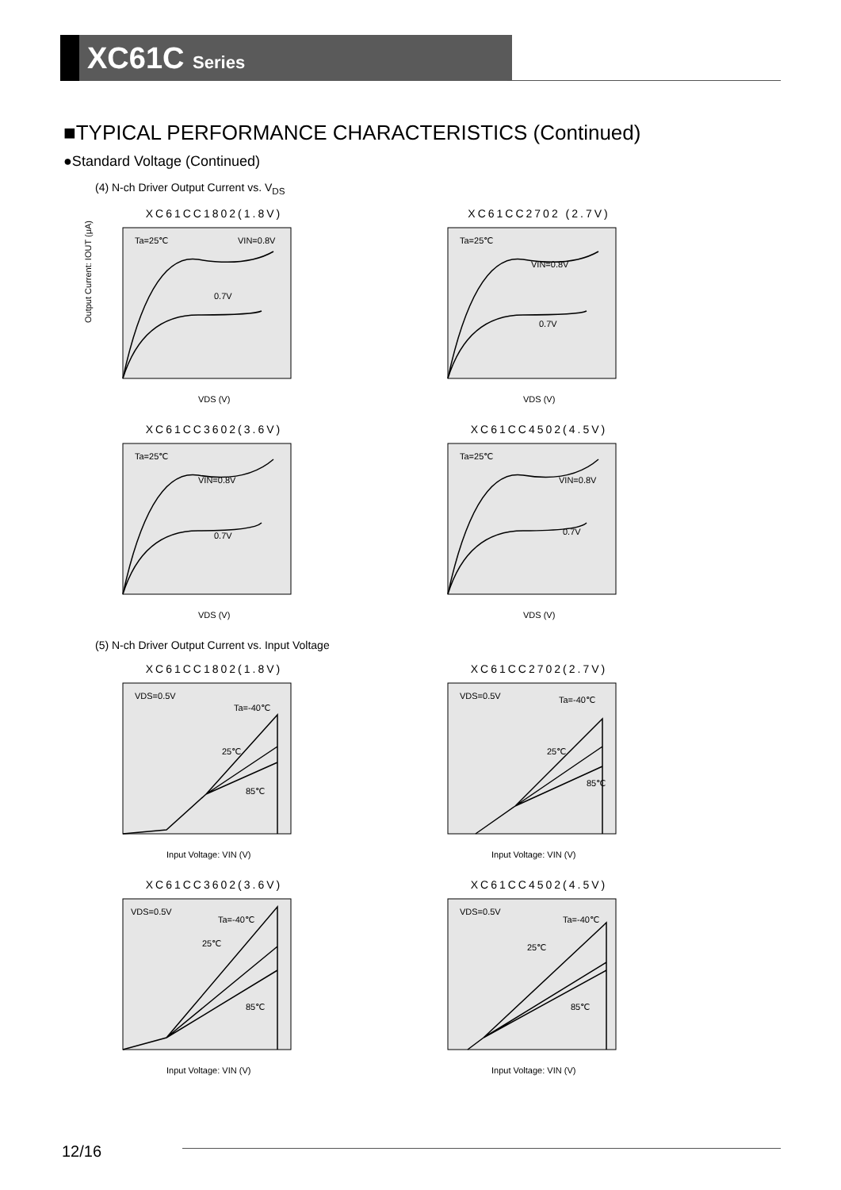XC61C Series
■TYPICAL PERFORMANCE CHARACTERISTICS (Continued)
●Standard Voltage (Continued)
(4) N-ch Driver Output Current vs. V<sub>DS</sub>
XC61CC1802(1.8V)
Ta=25℃
VIN=0.8V
0.7V
Output Current: IOUT (μA)
VDS (V)
XC61CC2702 (2.7V)
Ta=25℃
VIN=0.8V
0.7V
VDS (V)
XC61CC3602(3.6V)
Ta=25℃
VIN=0.8V
0.7V
VDS (V)
XC61CC4502(4.5V)
Ta=25℃
VIN=0.8V
0.7V
VDS (V)
(5) N-ch Driver Output Current vs. Input Voltage
XC61CC1802(1.8V)
VDS=0.5V
Ta=-40℃
25℃
85℃
Input Voltage: VIN (V)
XC61CC2702(2.7V)
VDS=0.5V
Ta=-40℃
25℃
85℃
Input Voltage: VIN (V)
XC61CC3602(3.6V)
VDS=0.5V
Ta=-40℃
25℃
85℃
Input Voltage: VIN (V)
XC61CC4502(4.5V)
VDS=0.5V
Ta=-40℃
25℃
85℃
Input Voltage: VIN (V)
12/16